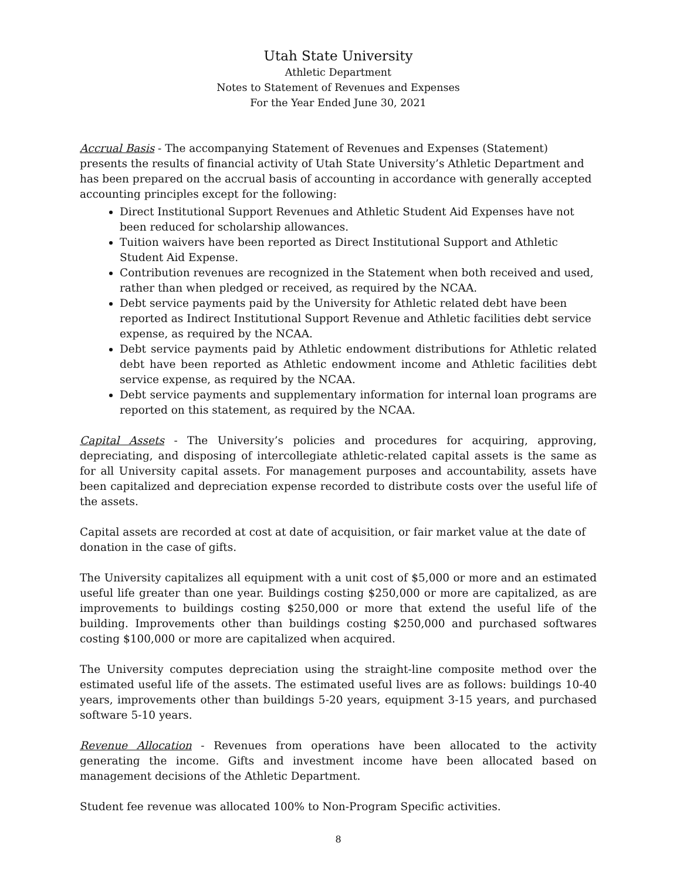Utah State University
Athletic Department
Notes to Statement of Revenues and Expenses
For the Year Ended June 30, 2021
Accrual Basis - The accompanying Statement of Revenues and Expenses (Statement) presents the results of financial activity of Utah State University’s Athletic Department and has been prepared on the accrual basis of accounting in accordance with generally accepted accounting principles except for the following:
Direct Institutional Support Revenues and Athletic Student Aid Expenses have not been reduced for scholarship allowances.
Tuition waivers have been reported as Direct Institutional Support and Athletic Student Aid Expense.
Contribution revenues are recognized in the Statement when both received and used, rather than when pledged or received, as required by the NCAA.
Debt service payments paid by the University for Athletic related debt have been reported as Indirect Institutional Support Revenue and Athletic facilities debt service expense, as required by the NCAA.
Debt service payments paid by Athletic endowment distributions for Athletic related debt have been reported as Athletic endowment income and Athletic facilities debt service expense, as required by the NCAA.
Debt service payments and supplementary information for internal loan programs are reported on this statement, as required by the NCAA.
Capital Assets - The University’s policies and procedures for acquiring, approving, depreciating, and disposing of intercollegiate athletic-related capital assets is the same as for all University capital assets. For management purposes and accountability, assets have been capitalized and depreciation expense recorded to distribute costs over the useful life of the assets.
Capital assets are recorded at cost at date of acquisition, or fair market value at the date of donation in the case of gifts.
The University capitalizes all equipment with a unit cost of $5,000 or more and an estimated useful life greater than one year. Buildings costing $250,000 or more are capitalized, as are improvements to buildings costing $250,000 or more that extend the useful life of the building. Improvements other than buildings costing $250,000 and purchased softwares costing $100,000 or more are capitalized when acquired.
The University computes depreciation using the straight-line composite method over the estimated useful life of the assets. The estimated useful lives are as follows: buildings 10-40 years, improvements other than buildings 5-20 years, equipment 3-15 years, and purchased software 5-10 years.
Revenue Allocation - Revenues from operations have been allocated to the activity generating the income. Gifts and investment income have been allocated based on management decisions of the Athletic Department.
Student fee revenue was allocated 100% to Non-Program Specific activities.
8